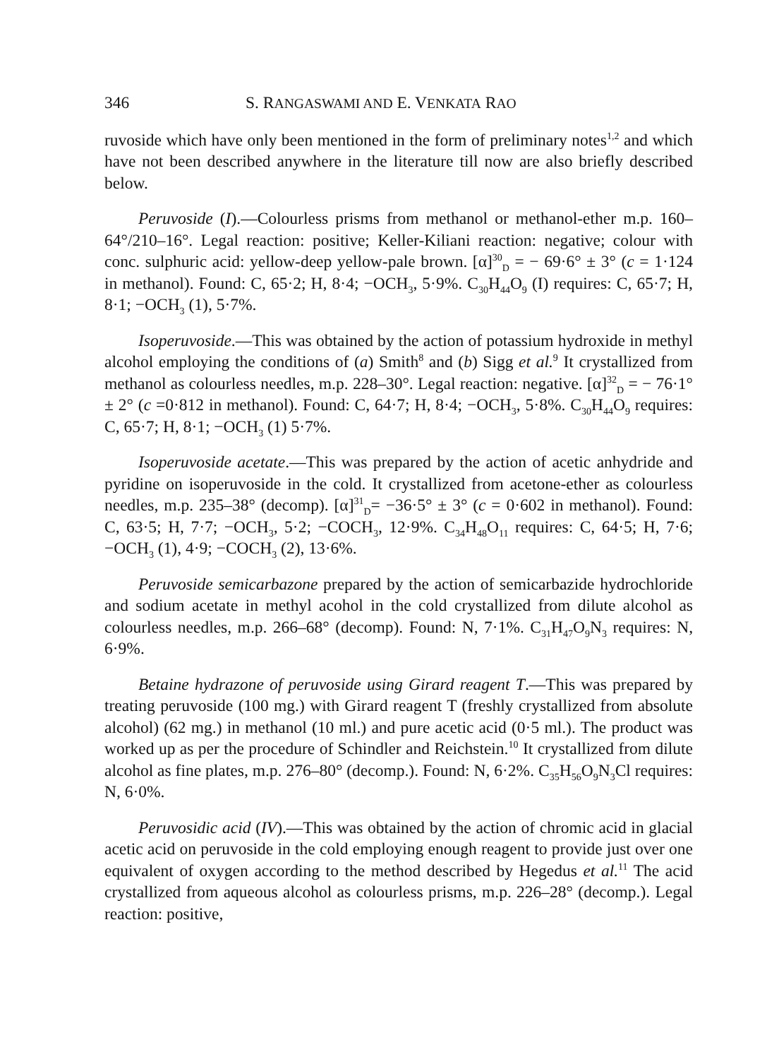346 S. RANGASWAMI AND E. VENKATA RAO
ruvoside which have only been mentioned in the form of preliminary notes<sup>1,2</sup> and which have not been described anywhere in the literature till now are also briefly described below.
Peruvoside (I).—Colourless prisms from methanol or methanol-ether m.p. 160–64°/210–16°. Legal reaction: positive; Keller-Kiliani reaction: negative; colour with conc. sulphuric acid: yellow-deep yellow-pale brown. [α]<sup>30</sup><sub>D</sub> = − 69·6° ± 3° (c = 1·124 in methanol). Found: C, 65·2; H, 8·4; −OCH<sub>3</sub>, 5·9%. C<sub>30</sub>H<sub>44</sub>O<sub>9</sub> (I) requires: C, 65·7; H, 8·1; −OCH<sub>3</sub> (1), 5·7%.
Isoperuvoside.—This was obtained by the action of potassium hydroxide in methyl alcohol employing the conditions of (a) Smith<sup>8</sup> and (b) Sigg et al.<sup>9</sup> It crystallized from methanol as colourless needles, m.p. 228–30°. Legal reaction: negative. [α]<sup>32</sup><sub>D</sub> = − 76·1° ± 2° (c =0·812 in methanol). Found: C, 64·7; H, 8·4; −OCH<sub>3</sub>, 5·8%. C<sub>30</sub>H<sub>44</sub>O<sub>9</sub> requires: C, 65·7; H, 8·1; −OCH<sub>3</sub> (1) 5·7%.
Isoperuvoside acetate.—This was prepared by the action of acetic anhydride and pyridine on isoperuvoside in the cold. It crystallized from acetone-ether as colourless needles, m.p. 235–38° (decomp). [α]<sup>31</sup><sub>D</sub>= −36·5° ± 3° (c = 0·602 in methanol). Found: C, 63·5; H, 7·7; −OCH<sub>3</sub>, 5·2; −COCH<sub>3</sub>, 12·9%. C<sub>34</sub>H<sub>48</sub>O<sub>11</sub> requires: C, 64·5; H, 7·6; −OCH<sub>3</sub> (1), 4·9; −COCH<sub>3</sub> (2), 13·6%.
Peruvoside semicarbazone prepared by the action of semicarbazide hydrochloride and sodium acetate in methyl acohol in the cold crystallized from dilute alcohol as colourless needles, m.p. 266–68° (decomp). Found: N, 7·1%. C<sub>31</sub>H<sub>47</sub>O<sub>9</sub>N<sub>3</sub> requires: N, 6·9%.
Betaine hydrazone of peruvoside using Girard reagent T.—This was prepared by treating peruvoside (100 mg.) with Girard reagent T (freshly crystallized from absolute alcohol) (62 mg.) in methanol (10 ml.) and pure acetic acid (0·5 ml.). The product was worked up as per the procedure of Schindler and Reichstein.<sup>10</sup> It crystallized from dilute alcohol as fine plates, m.p. 276–80° (decomp.). Found: N, 6·2%. C<sub>35</sub>H<sub>56</sub>O<sub>9</sub>N<sub>3</sub>Cl requires: N, 6·0%.
Peruvosidic acid (IV).—This was obtained by the action of chromic acid in glacial acetic acid on peruvoside in the cold employing enough reagent to provide just over one equivalent of oxygen according to the method described by Hegedus et al.<sup>11</sup> The acid crystallized from aqueous alcohol as colourless prisms, m.p. 226–28° (decomp.). Legal reaction: positive,